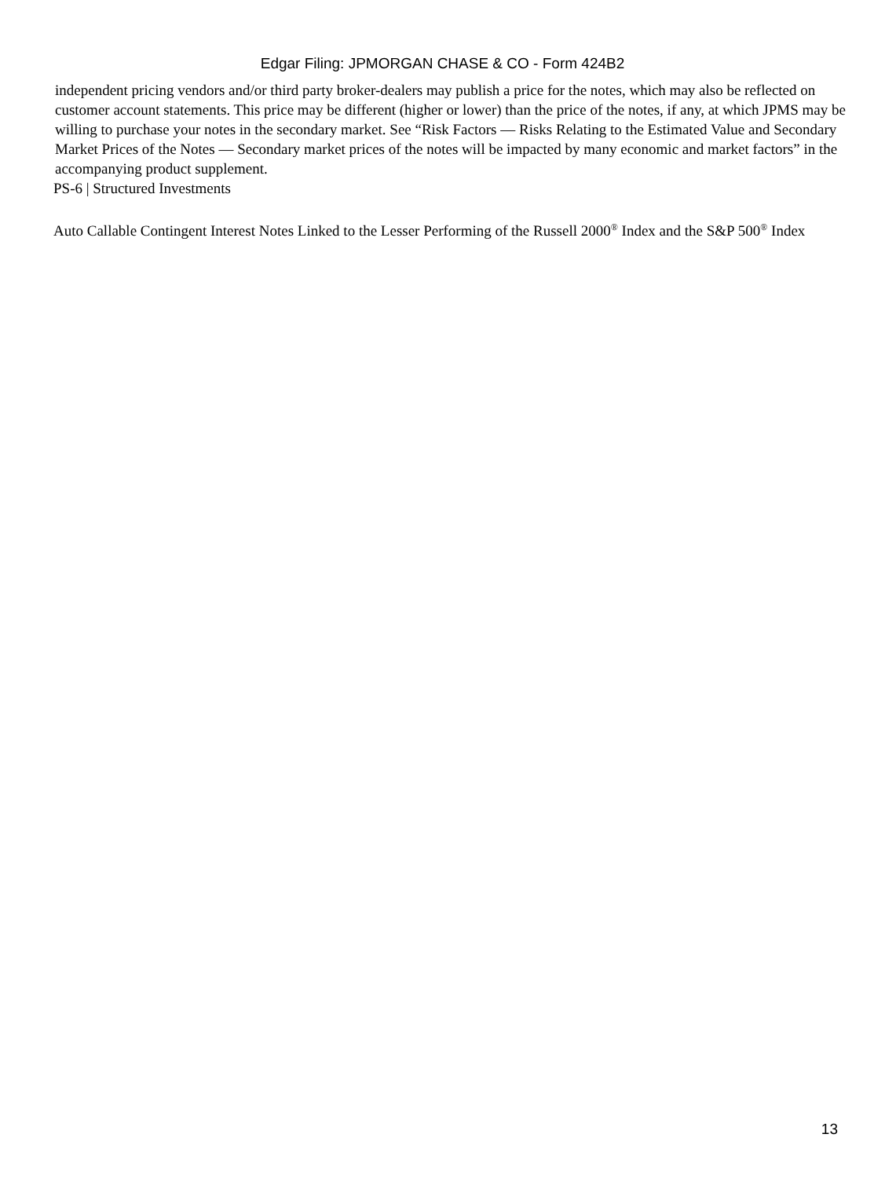Edgar Filing: JPMORGAN CHASE & CO - Form 424B2
independent pricing vendors and/or third party broker-dealers may publish a price for the notes, which may also be reflected on customer account statements. This price may be different (higher or lower) than the price of the notes, if any, at which JPMS may be willing to purchase your notes in the secondary market. See “Risk Factors — Risks Relating to the Estimated Value and Secondary Market Prices of the Notes — Secondary market prices of the notes will be impacted by many economic and market factors” in the accompanying product supplement.
PS-6 | Structured Investments
Auto Callable Contingent Interest Notes Linked to the Lesser Performing of the Russell 2000<sup>®</sup> Index and the S&P 500<sup>®</sup> Index
13